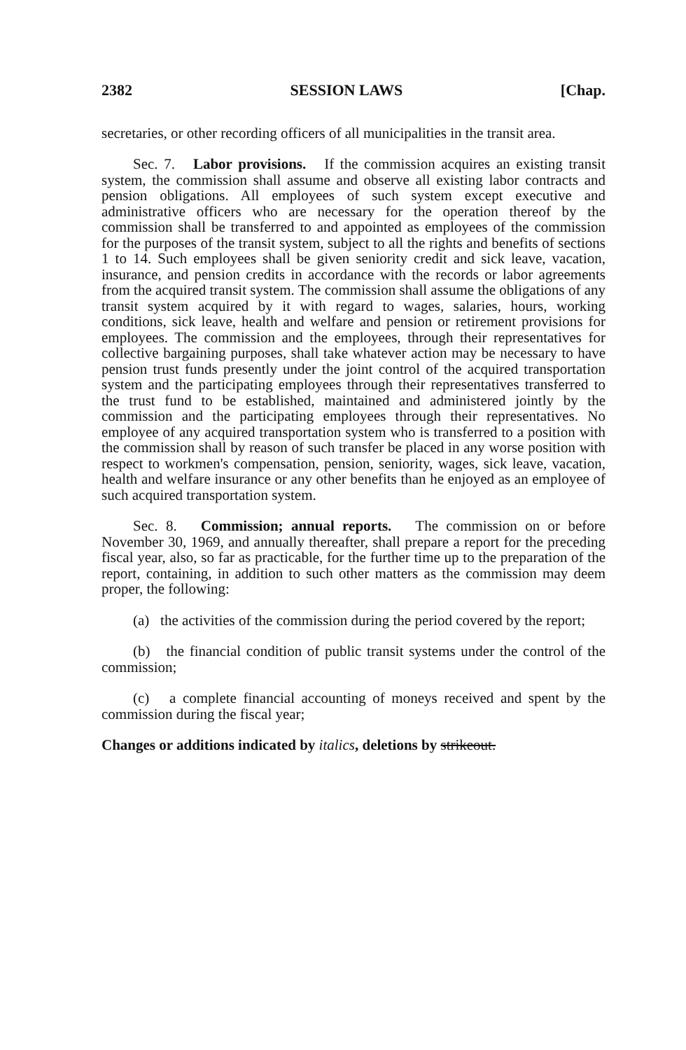2382 SESSION LAWS [Chap.
secretaries, or other recording officers of all municipalities in the transit area.
Sec. 7. Labor provisions. If the commission acquires an existing transit system, the commission shall assume and observe all existing labor contracts and pension obligations. All employees of such system except executive and administrative officers who are necessary for the operation thereof by the commission shall be transferred to and appointed as employees of the commission for the purposes of the transit system, subject to all the rights and benefits of sections 1 to 14. Such employees shall be given seniority credit and sick leave, vacation, insurance, and pension credits in accordance with the records or labor agreements from the acquired transit system. The commission shall assume the obligations of any transit system acquired by it with regard to wages, salaries, hours, working conditions, sick leave, health and welfare and pension or retirement provisions for employees. The commission and the employees, through their representatives for collective bargaining purposes, shall take whatever action may be necessary to have pension trust funds presently under the joint control of the acquired transportation system and the participating employees through their representatives transferred to the trust fund to be established, maintained and administered jointly by the commission and the participating employees through their representatives. No employee of any acquired transportation system who is transferred to a position with the commission shall by reason of such transfer be placed in any worse position with respect to workmen's compensation, pension, seniority, wages, sick leave, vacation, health and welfare insurance or any other benefits than he enjoyed as an employee of such acquired transportation system.
Sec. 8. Commission; annual reports. The commission on or before November 30, 1969, and annually thereafter, shall prepare a report for the preceding fiscal year, also, so far as practicable, for the further time up to the preparation of the report, containing, in addition to such other matters as the commission may deem proper, the following:
(a) the activities of the commission during the period covered by the report;
(b) the financial condition of public transit systems under the control of the commission;
(c) a complete financial accounting of moneys received and spent by the commission during the fiscal year;
Changes or additions indicated by italics, deletions by strikeout.